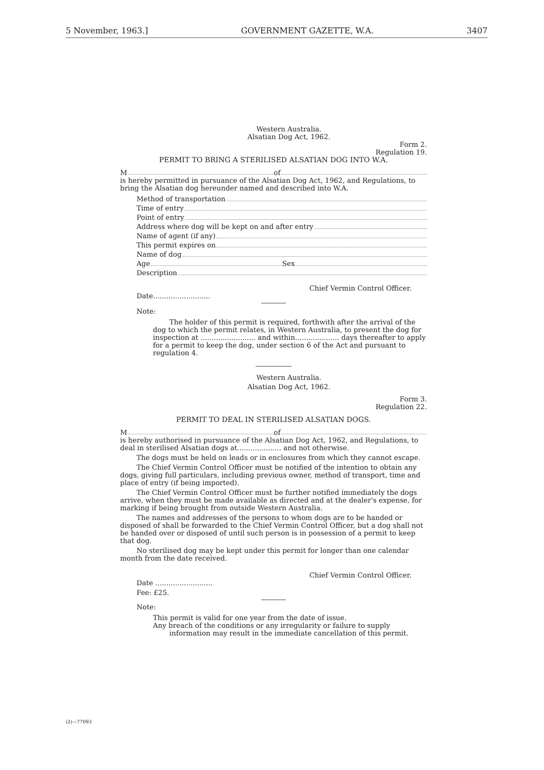5 November, 1963.] GOVERNMENT GAZETTE, W.A. 3407
Western Australia.
Alsatian Dog Act, 1962.
Form 2.
Regulation 19.
PERMIT TO BRING A STERILISED ALSATIAN DOG INTO W.A.
M of
is hereby permitted in pursuance of the Alsatian Dog Act, 1962, and Regulations, to bring the Alsatian dog hereunder named and described into W.A.
Method of transportation
Time of entry
Point of entry
Address where dog will be kept on and after entry
Name of agent (if any)
This permit expires on
Name of dog
Age Sex
Description
Chief Vermin Control Officer.
Date..........................
Note:
The holder of this permit is required, forthwith after the arrival of the dog to which the permit relates, in Western Australia, to present the dog for inspection at ......................... and within.................... days thereafter to apply for a permit to keep the dog, under section 6 of the Act and pursuant to regulation 4.
Western Australia.
Alsatian Dog Act, 1962.
Form 3.
Regulation 22.
PERMIT TO DEAL IN STERILISED ALSATIAN DOGS.
M of
is hereby authorised in pursuance of the Alsatian Dog Act, 1962, and Regulations, to deal in sterilised Alsatian dogs at.................... and not otherwise.
The dogs must be held on leads or in enclosures from which they cannot escape.
The Chief Vermin Control Officer must be notified of the intention to obtain any dogs, giving full particulars, including previous owner, method of transport, time and place of entry (if being imported).
The Chief Vermin Control Officer must be further notified immediately the dogs arrive, when they must be made available as directed and at the dealer's expense, for marking if being brought from outside Western Australia.
The names and addresses of the persons to whom dogs are to be handed or disposed of shall be forwarded to the Chief Vermin Control Officer, but a dog shall not be handed over or disposed of until such person is in possession of a permit to keep that dog.
No sterilised dog may be kept under this permit for longer than one calendar month from the date received.
Chief Vermin Control Officer.
Date ..........................
Fee: £25.
Note:
This permit is valid for one year from the date of issue.
Any breach of the conditions or any irregularity or failure to supply information may result in the immediate cancellation of this permit.
(2)—77093